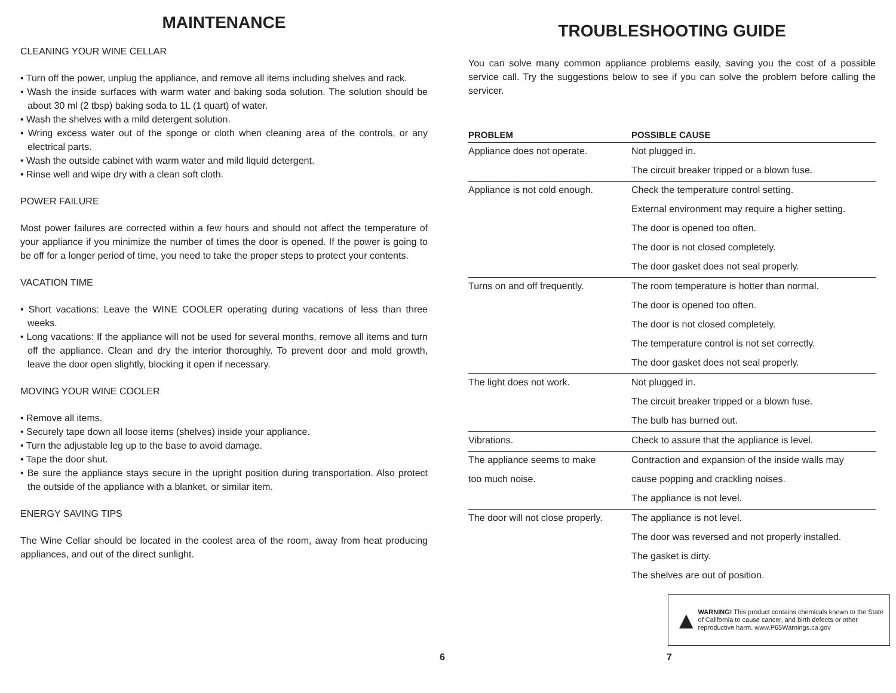MAINTENANCE
CLEANING YOUR WINE CELLAR
• Turn off the power, unplug the appliance, and remove all items including shelves and rack.
• Wash the inside surfaces with warm water and baking soda solution. The solution should be about 30 ml (2 tbsp) baking soda to 1L (1 quart) of water.
• Wash the shelves with a mild detergent solution.
• Wring excess water out of the sponge or cloth when cleaning area of the controls, or any electrical parts.
• Wash the outside cabinet with warm water and mild liquid detergent.
• Rinse well and wipe dry with a clean soft cloth.
POWER FAILURE
Most power failures are corrected within a few hours and should not affect the temperature of your appliance if you minimize the number of times the door is opened. If the power is going to be off for a longer period of time, you need to take the proper steps to protect your contents.
VACATION TIME
• Short vacations: Leave the WINE COOLER operating during vacations of less than three weeks.
• Long vacations: If the appliance will not be used for several months, remove all items and turn off the appliance. Clean and dry the interior thoroughly. To prevent door and mold growth, leave the door open slightly, blocking it open if necessary.
MOVING YOUR WINE COOLER
• Remove all items.
• Securely tape down all loose items (shelves) inside your appliance.
• Turn the adjustable leg up to the base to avoid damage.
• Tape the door shut.
• Be sure the appliance stays secure in the upright position during transportation. Also protect the outside of the appliance with a blanket, or similar item.
ENERGY SAVING TIPS
The Wine Cellar should be located in the coolest area of the room, away from heat producing appliances, and out of the direct sunlight.
TROUBLESHOOTING GUIDE
You can solve many common appliance problems easily, saving you the cost of a possible service call. Try the suggestions below to see if you can solve the problem before calling the servicer.
| PROBLEM | POSSIBLE CAUSE |
| --- | --- |
| Appliance does not operate. | Not plugged in. |
| | The circuit breaker tripped or a blown fuse. |
| Appliance is not cold enough. | Check the temperature control setting. |
| | External environment may require a higher setting. |
| | The door is opened too often. |
| | The door is not closed completely. |
| | The door gasket does not seal properly. |
| Turns on and off frequently. | The room temperature is hotter than normal. |
| | The door is opened too often. |
| | The door is not closed completely. |
| | The temperature control is not set correctly. |
| | The door gasket does not seal properly. |
| The light does not work. | Not plugged in. |
| | The circuit breaker tripped or a blown fuse. |
| | The bulb has burned out. |
| Vibrations. | Check to assure that the appliance is level. |
| The appliance seems to make | Contraction and expansion of the inside walls may |
| too much noise. | cause popping and crackling noises. |
| | The appliance is not level. |
| The door will not close properly. | The appliance is not level. |
| | The door was reversed and not properly installed. |
| | The gasket is dirty. |
| | The shelves are out of position. |
▲
WARNING! This product contains chemicals known to the State of California to cause cancer, and birth defects or other reproductive harm. www.P65Warnings.ca.gov
6 7